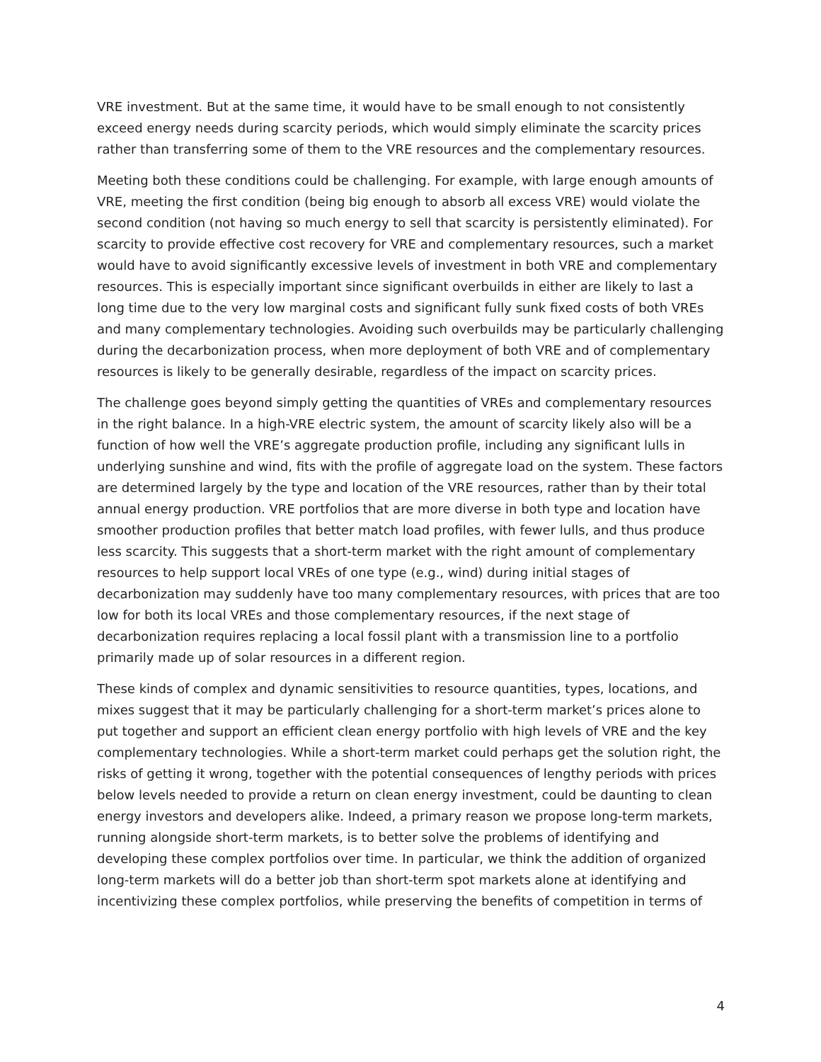VRE investment. But at the same time, it would have to be small enough to not consistently exceed energy needs during scarcity periods, which would simply eliminate the scarcity prices rather than transferring some of them to the VRE resources and the complementary resources.
Meeting both these conditions could be challenging. For example, with large enough amounts of VRE, meeting the first condition (being big enough to absorb all excess VRE) would violate the second condition (not having so much energy to sell that scarcity is persistently eliminated). For scarcity to provide effective cost recovery for VRE and complementary resources, such a market would have to avoid significantly excessive levels of investment in both VRE and complementary resources. This is especially important since significant overbuilds in either are likely to last a long time due to the very low marginal costs and significant fully sunk fixed costs of both VREs and many complementary technologies. Avoiding such overbuilds may be particularly challenging during the decarbonization process, when more deployment of both VRE and of complementary resources is likely to be generally desirable, regardless of the impact on scarcity prices.
The challenge goes beyond simply getting the quantities of VREs and complementary resources in the right balance. In a high-VRE electric system, the amount of scarcity likely also will be a function of how well the VRE’s aggregate production profile, including any significant lulls in underlying sunshine and wind, fits with the profile of aggregate load on the system. These factors are determined largely by the type and location of the VRE resources, rather than by their total annual energy production. VRE portfolios that are more diverse in both type and location have smoother production profiles that better match load profiles, with fewer lulls, and thus produce less scarcity. This suggests that a short-term market with the right amount of complementary resources to help support local VREs of one type (e.g., wind) during initial stages of decarbonization may suddenly have too many complementary resources, with prices that are too low for both its local VREs and those complementary resources, if the next stage of decarbonization requires replacing a local fossil plant with a transmission line to a portfolio primarily made up of solar resources in a different region.
These kinds of complex and dynamic sensitivities to resource quantities, types, locations, and mixes suggest that it may be particularly challenging for a short-term market’s prices alone to put together and support an efficient clean energy portfolio with high levels of VRE and the key complementary technologies. While a short-term market could perhaps get the solution right, the risks of getting it wrong, together with the potential consequences of lengthy periods with prices below levels needed to provide a return on clean energy investment, could be daunting to clean energy investors and developers alike. Indeed, a primary reason we propose long-term markets, running alongside short-term markets, is to better solve the problems of identifying and developing these complex portfolios over time. In particular, we think the addition of organized long-term markets will do a better job than short-term spot markets alone at identifying and incentivizing these complex portfolios, while preserving the benefits of competition in terms of
4